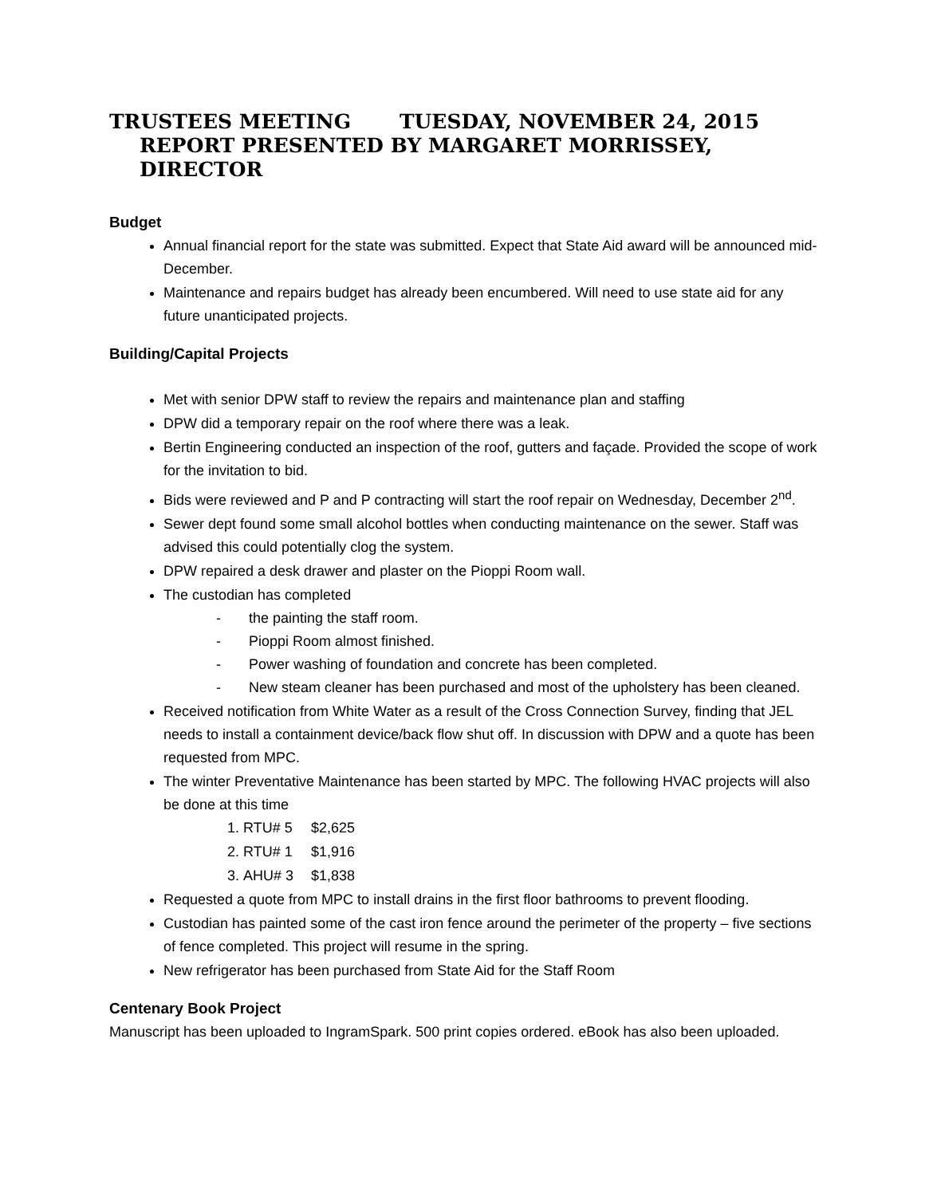TRUSTEES MEETING TUESDAY, NOVEMBER 24, 2015
REPORT PRESENTED BY MARGARET MORRISSEY, DIRECTOR
Budget
Annual financial report for the state was submitted. Expect that State Aid award will be announced mid-December.
Maintenance and repairs budget has already been encumbered. Will need to use state aid for any future unanticipated projects.
Building/Capital Projects
Met with senior DPW staff to review the repairs and maintenance plan and staffing
DPW did a temporary repair on the roof where there was a leak.
Bertin Engineering conducted an inspection of the roof, gutters and façade. Provided the scope of work for the invitation to bid.
Bids were reviewed and P and P contracting will start the roof repair on Wednesday, December 2<sup>nd</sup>.
Sewer dept found some small alcohol bottles when conducting maintenance on the sewer. Staff was advised this could potentially clog the system.
DPW repaired a desk drawer and plaster on the Pioppi Room wall.
The custodian has completed
- the painting the staff room.
- Pioppi Room almost finished.
- Power washing of foundation and concrete has been completed.
- New steam cleaner has been purchased and most of the upholstery has been cleaned.
Received notification from White Water as a result of the Cross Connection Survey, finding that JEL needs to install a containment device/back flow shut off. In discussion with DPW and a quote has been requested from MPC.
The winter Preventative Maintenance has been started by MPC. The following HVAC projects will also be done at this time
1. RTU# 5 $2,625
2. RTU# 1 $1,916
3. AHU# 3 $1,838
Requested a quote from MPC to install drains in the first floor bathrooms to prevent flooding.
Custodian has painted some of the cast iron fence around the perimeter of the property – five sections of fence completed. This project will resume in the spring.
New refrigerator has been purchased from State Aid for the Staff Room
Centenary Book Project
Manuscript has been uploaded to IngramSpark. 500 print copies ordered. eBook has also been uploaded.